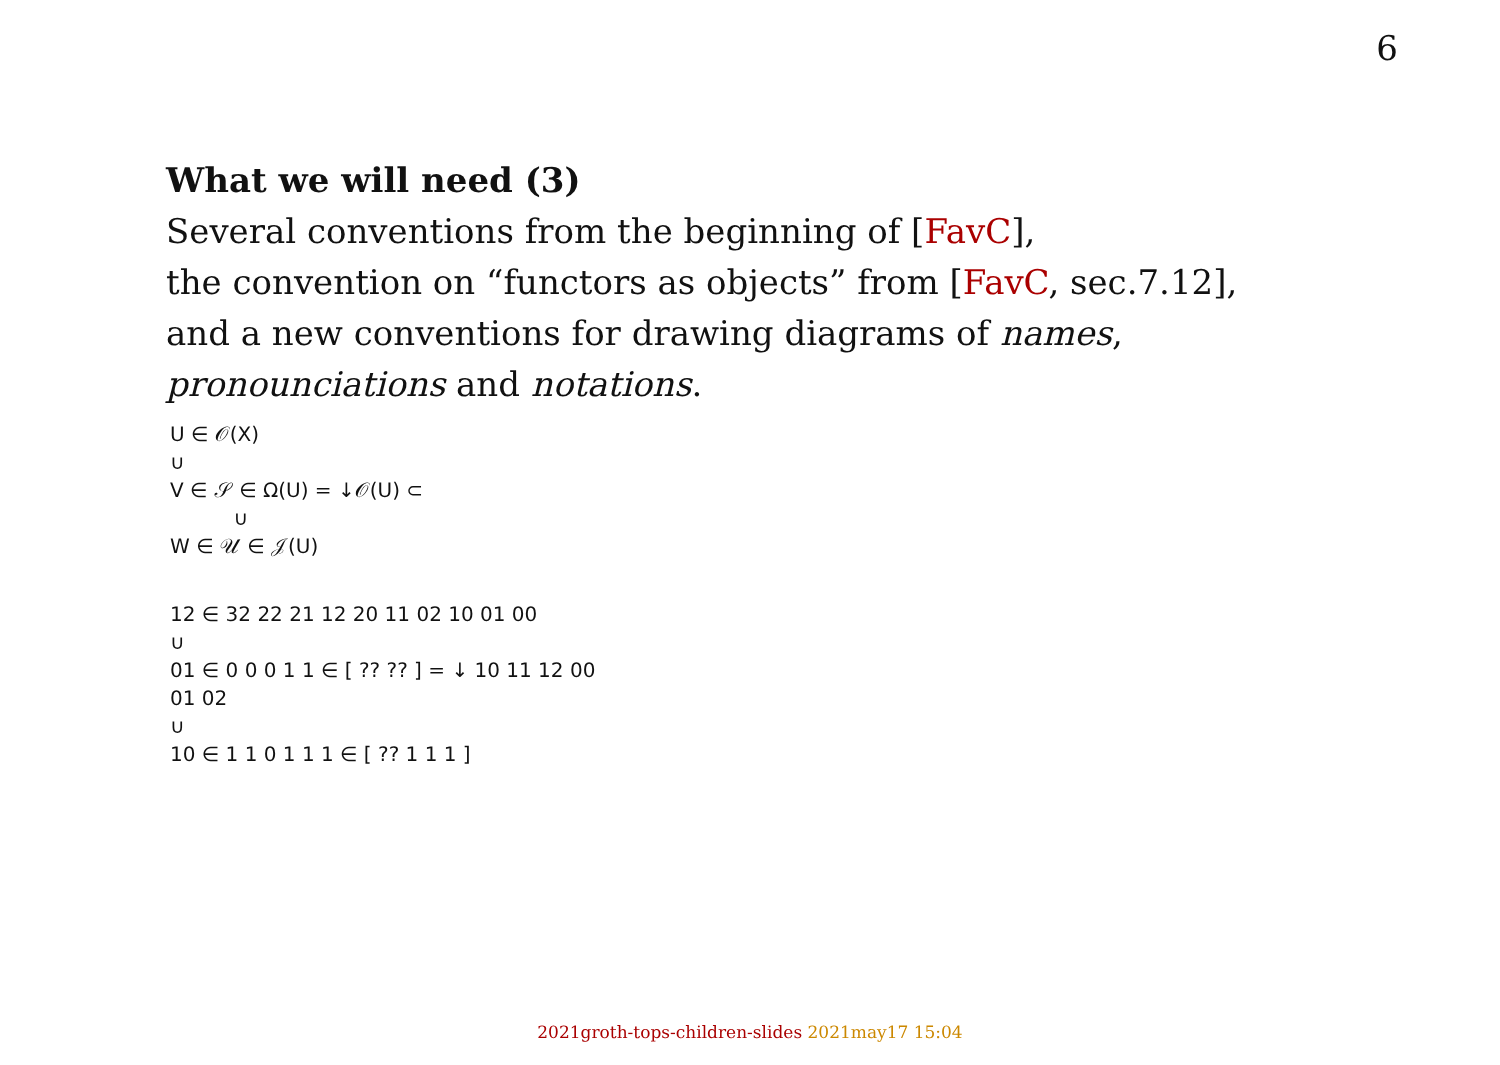6
What we will need (3)
Several conventions from the beginning of [FavC],
the convention on “functors as objects” from [FavC, sec.7.12],
and a new conventions for drawing diagrams of names,
pronounciations and notations.
U ∈ 𝒪(X)
∪
V ∈ 𝒮 ∈ Ω(U) = ↓𝒪(U) ⊂
∪
W ∈ 𝒰 ∈ 𝒥(U)
12 ∈ 32 22 21 12 20 11 02 10 01 00
∪
01 ∈ 0 0 0 1 1 ∈ [ ?? ?? ] = ↓ 10 11 12 00 01 02
∪
10 ∈ 1 1 0 1 1 1 ∈ [ ?? 1 1 1 ]
2021groth-tops-children-slides 2021may17 15:04